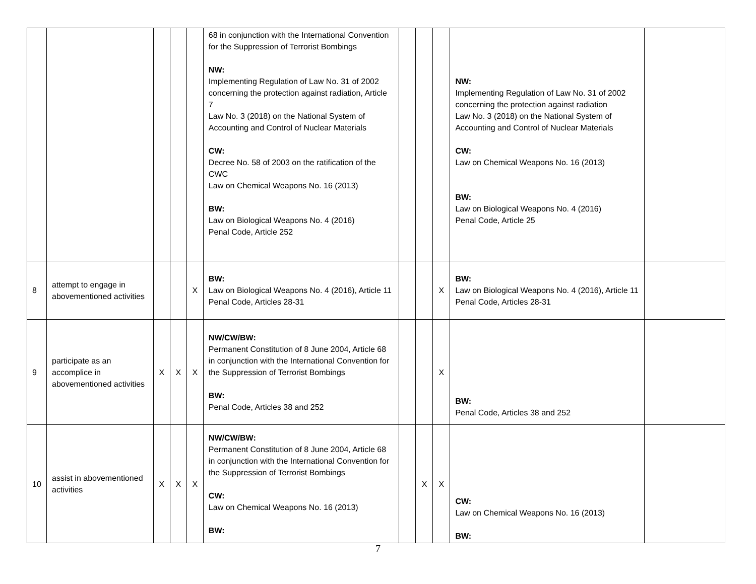| | | | | | 68 in conjunction with the International Convention for the Suppression of Terrorist Bombings NW: Implementing Regulation of Law No. 31 of 2002 concerning the protection against radiation, Article 7 Law No. 3 (2018) on the National System of Accounting and Control of Nuclear Materials CW: Decree No. 58 of 2003 on the ratification of the CWC Law on Chemical Weapons No. 16 (2013) BW: Law on Biological Weapons No. 4 (2016) Penal Code, Article 252 | | | | NW: Implementing Regulation of Law No. 31 of 2002 concerning the protection against radiation Law No. 3 (2018) on the National System of Accounting and Control of Nuclear Materials CW: Law on Chemical Weapons No. 16 (2013) BW: Law on Biological Weapons No. 4 (2016) Penal Code, Article 25 | |
| 8 | attempt to engage in abovementioned activities | | | X | BW: Law on Biological Weapons No. 4 (2016), Article 11 Penal Code, Articles 28-31 | | | X | BW: Law on Biological Weapons No. 4 (2016), Article 11 Penal Code, Articles 28-31 | |
| 9 | participate as an accomplice in abovementioned activities | X | X | X | NW/CW/BW: Permanent Constitution of 8 June 2004, Article 68 in conjunction with the International Convention for the Suppression of Terrorist Bombings BW: Penal Code, Articles 38 and 252 | | | X | BW: Penal Code, Articles 38 and 252 | |
| 10 | assist in abovementioned activities | X | X | X | NW/CW/BW: Permanent Constitution of 8 June 2004, Article 68 in conjunction with the International Convention for the Suppression of Terrorist Bombings CW: Law on Chemical Weapons No. 16 (2013) BW: | | X | X | CW: Law on Chemical Weapons No. 16 (2013) BW: | |
7